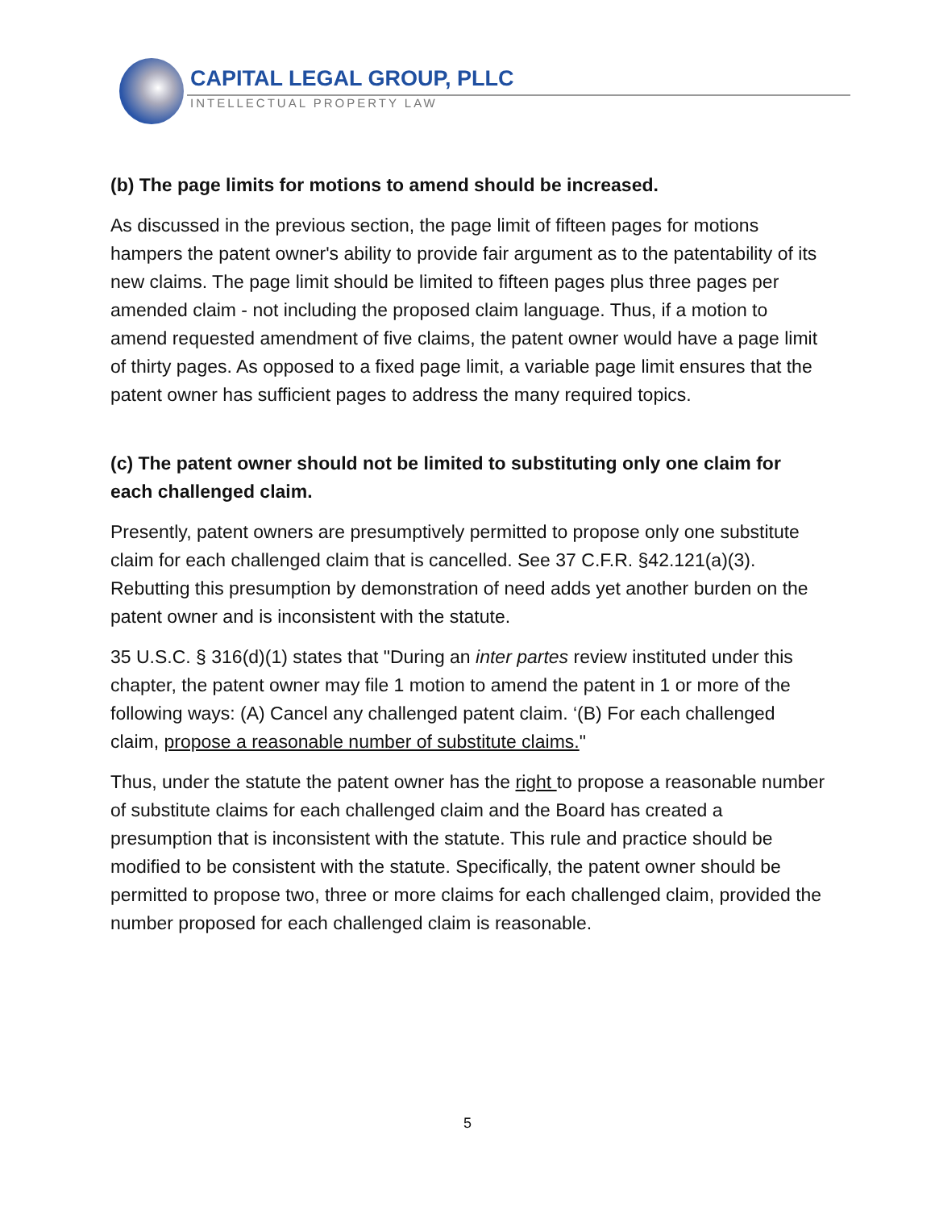CAPITAL LEGAL GROUP, PLLC
INTELLECTUAL PROPERTY LAW
(b) The page limits for motions to amend should be increased.
As discussed in the previous section, the page limit of fifteen pages for motions hampers the patent owner's ability to provide fair argument as to the patentability of its new claims. The page limit should be limited to fifteen pages plus three pages per amended claim - not including the proposed claim language. Thus, if a motion to amend requested amendment of five claims, the patent owner would have a page limit of thirty pages. As opposed to a fixed page limit, a variable page limit ensures that the patent owner has sufficient pages to address the many required topics.
(c) The patent owner should not be limited to substituting only one claim for each challenged claim.
Presently, patent owners are presumptively permitted to propose only one substitute claim for each challenged claim that is cancelled. See 37 C.F.R. §42.121(a)(3). Rebutting this presumption by demonstration of need adds yet another burden on the patent owner and is inconsistent with the statute.
35 U.S.C. § 316(d)(1) states that "During an inter partes review instituted under this chapter, the patent owner may file 1 motion to amend the patent in 1 or more of the following ways: (A) Cancel any challenged patent claim. ‘(B) For each challenged claim, propose a reasonable number of substitute claims."
Thus, under the statute the patent owner has the right to propose a reasonable number of substitute claims for each challenged claim and the Board has created a presumption that is inconsistent with the statute. This rule and practice should be modified to be consistent with the statute. Specifically, the patent owner should be permitted to propose two, three or more claims for each challenged claim, provided the number proposed for each challenged claim is reasonable.
5